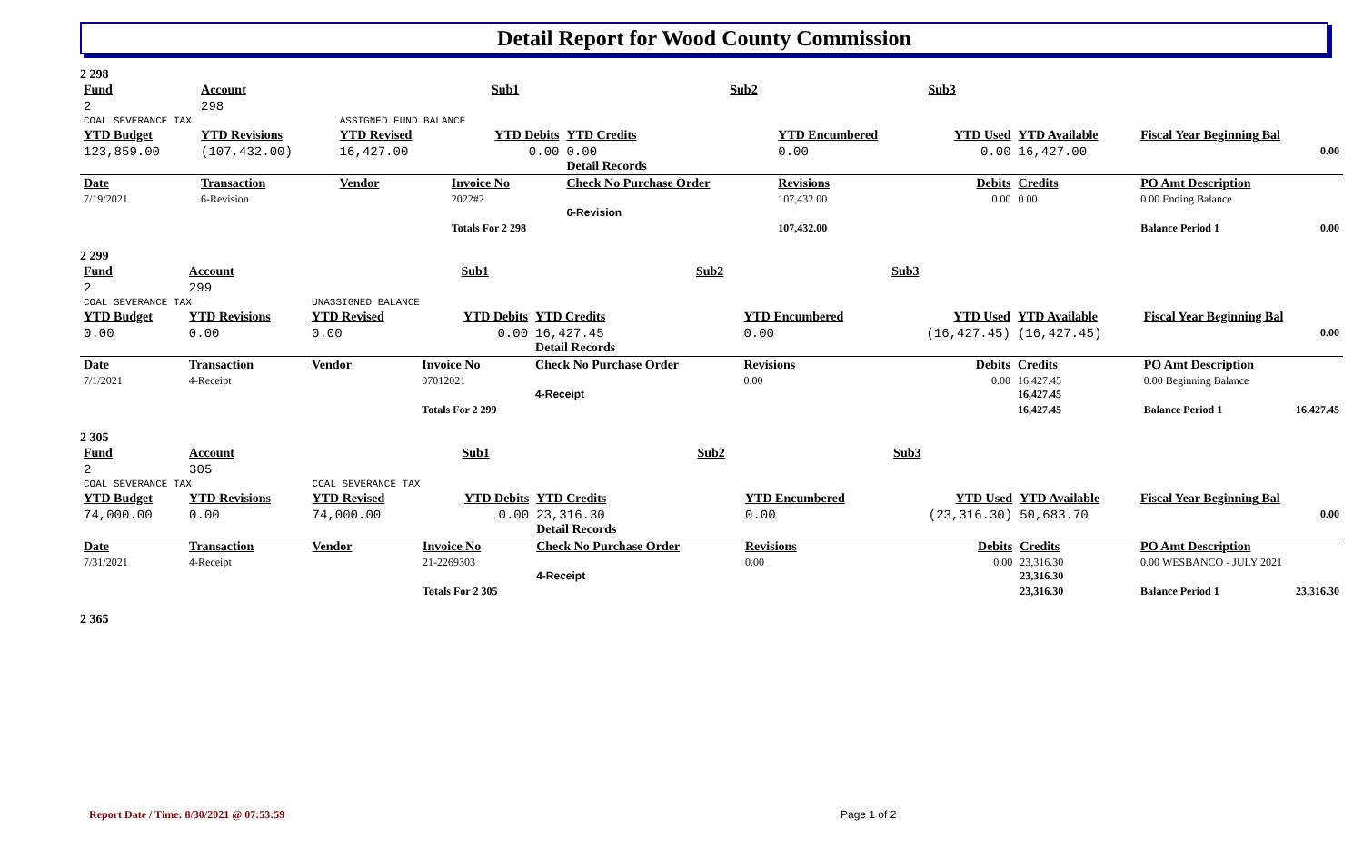Detail Report for Wood County Commission
2 298
| Fund | Account | | Sub1 | Sub2 | | Sub3 | | | |
| --- | --- | --- | --- | --- | --- | --- | --- | --- | --- |
| 2 | 298 | | | | | | | | |
| COAL SEVERANCE TAX | | ASSIGNED FUND BALANCE | | | | | | | |
| YTD Budget | YTD Revisions | YTD Revised | YTD Debits | YTD Credits | YTD Encumbered | YTD Used | YTD Available | Fiscal Year Beginning Bal | |
| 123,859.00 | (107,432.00) | 16,427.00 | 0.00 | 0.00 Detail Records | 0.00 | 0.00 | 16,427.00 | 0.00 | |
| Date | Transaction | Vendor | Invoice No | Check No Purchase Order | Revisions | Debits | Credits | PO Amt Description | |
| 7/19/2021 | 6-Revision | | 2022#2 | 6-Revision | 107,432.00 | 0.00 | 0.00 | 0.00 Ending Balance | |
| | | | Totals For 2 298 | | 107,432.00 | | | Balance Period 1 | 0.00 |
2 299
| Fund | Account | | Sub1 | Sub2 | | Sub3 | | | |
| --- | --- | --- | --- | --- | --- | --- | --- | --- | --- |
| 2 | 299 | | | | | | | | |
| COAL SEVERANCE TAX | | UNASSIGNED BALANCE | | | | | | | |
| YTD Budget | YTD Revisions | YTD Revised | YTD Debits | YTD Credits | YTD Encumbered | YTD Used | YTD Available | Fiscal Year Beginning Bal | |
| 0.00 | 0.00 | 0.00 | 0.00 | 16,427.45 Detail Records | 0.00 | (16,427.45) | (16,427.45) | 0.00 | |
| Date | Transaction | Vendor | Invoice No | Check No Purchase Order | Revisions | Debits | Credits | PO Amt Description | |
| 7/1/2021 | 4-Receipt | | 07012021 | 4-Receipt | 0.00 | 0.00 | 16,427.45 16,427.45 | 0.00 Beginning Balance | |
| | | | Totals For 2 299 | | | | 16,427.45 | Balance Period 1 | 16,427.45 |
2 305
| Fund | Account | | Sub1 | Sub2 | | Sub3 | | | |
| --- | --- | --- | --- | --- | --- | --- | --- | --- | --- |
| 2 | 305 | | | | | | | | |
| COAL SEVERANCE TAX | | COAL SEVERANCE TAX | | | | | | | |
| YTD Budget | YTD Revisions | YTD Revised | YTD Debits | YTD Credits | YTD Encumbered | YTD Used | YTD Available | Fiscal Year Beginning Bal | |
| 74,000.00 | 0.00 | 74,000.00 | 0.00 | 23,316.30 Detail Records | 0.00 | (23,316.30) | 50,683.70 | 0.00 | |
| Date | Transaction | Vendor | Invoice No | Check No Purchase Order | Revisions | Debits | Credits | PO Amt Description | |
| 7/31/2021 | 4-Receipt | | 21-2269303 | 4-Receipt | 0.00 | 0.00 | 23,316.30 23,316.30 | 0.00 WESBANCO - JULY 2021 | |
| | | | Totals For 2 305 | | | | 23,316.30 | Balance Period 1 | 23,316.30 |
2 365
Report Date / Time: 8/30/2021 @ 07:53:59
Page 1 of 2